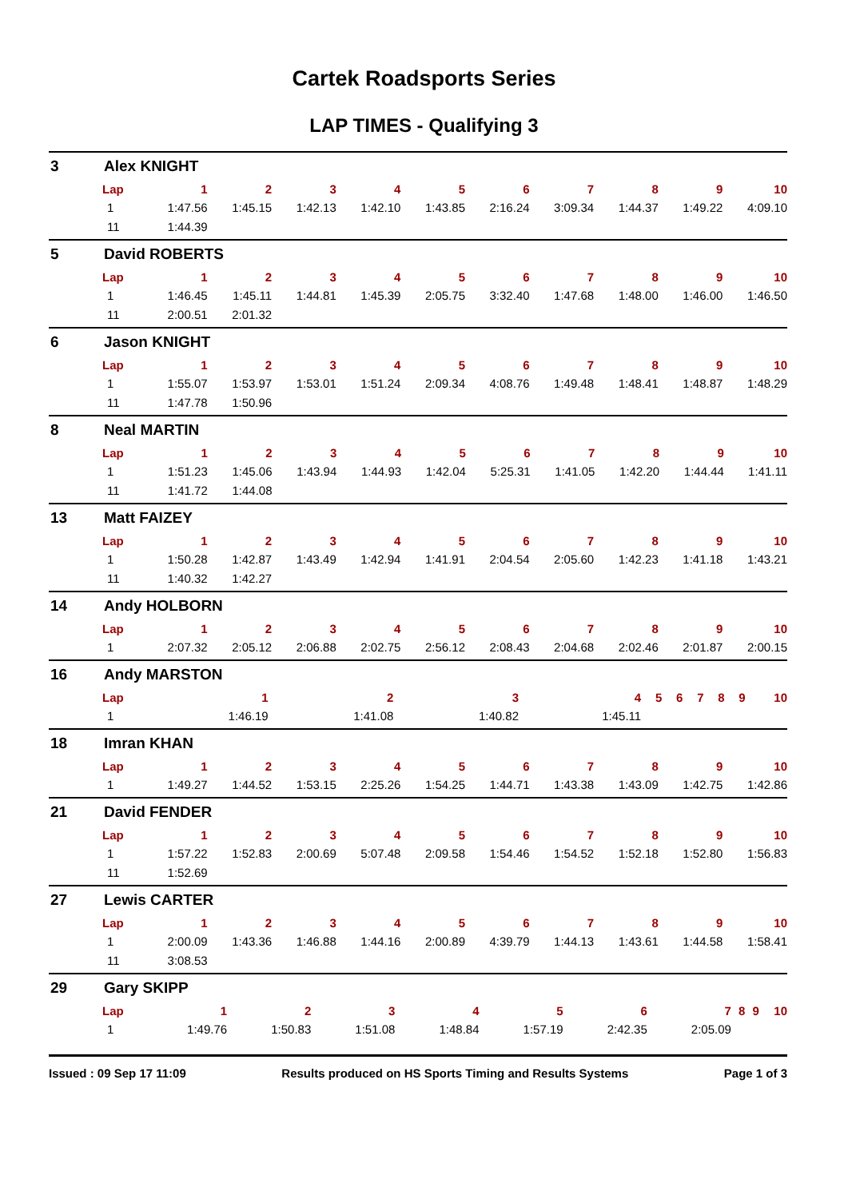Cartek Roadsports Series
LAP TIMES - Qualifying 3
3 Alex KNIGHT
| Lap | 1 | 2 | 3 | 4 | 5 | 6 | 7 | 8 | 9 | 10 |
| --- | --- | --- | --- | --- | --- | --- | --- | --- | --- | --- |
| 1 | 1:47.56 | 1:45.15 | 1:42.13 | 1:42.10 | 1:43.85 | 2:16.24 | 3:09.34 | 1:44.37 | 1:49.22 | 4:09.10 |
| 11 | 1:44.39 | | | | | | | | | |
5 David ROBERTS
| Lap | 1 | 2 | 3 | 4 | 5 | 6 | 7 | 8 | 9 | 10 |
| --- | --- | --- | --- | --- | --- | --- | --- | --- | --- | --- |
| 1 | 1:46.45 | 1:45.11 | 1:44.81 | 1:45.39 | 2:05.75 | 3:32.40 | 1:47.68 | 1:48.00 | 1:46.00 | 1:46.50 |
| 11 | 2:00.51 | 2:01.32 | | | | | | | | |
6 Jason KNIGHT
| Lap | 1 | 2 | 3 | 4 | 5 | 6 | 7 | 8 | 9 | 10 |
| --- | --- | --- | --- | --- | --- | --- | --- | --- | --- | --- |
| 1 | 1:55.07 | 1:53.97 | 1:53.01 | 1:51.24 | 2:09.34 | 4:08.76 | 1:49.48 | 1:48.41 | 1:48.87 | 1:48.29 |
| 11 | 1:47.78 | 1:50.96 | | | | | | | | |
8 Neal MARTIN
| Lap | 1 | 2 | 3 | 4 | 5 | 6 | 7 | 8 | 9 | 10 |
| --- | --- | --- | --- | --- | --- | --- | --- | --- | --- | --- |
| 1 | 1:51.23 | 1:45.06 | 1:43.94 | 1:44.93 | 1:42.04 | 5:25.31 | 1:41.05 | 1:42.20 | 1:44.44 | 1:41.11 |
| 11 | 1:41.72 | 1:44.08 | | | | | | | | |
13 Matt FAIZEY
| Lap | 1 | 2 | 3 | 4 | 5 | 6 | 7 | 8 | 9 | 10 |
| --- | --- | --- | --- | --- | --- | --- | --- | --- | --- | --- |
| 1 | 1:50.28 | 1:42.87 | 1:43.49 | 1:42.94 | 1:41.91 | 2:04.54 | 2:05.60 | 1:42.23 | 1:41.18 | 1:43.21 |
| 11 | 1:40.32 | 1:42.27 | | | | | | | | |
14 Andy HOLBORN
| Lap | 1 | 2 | 3 | 4 | 5 | 6 | 7 | 8 | 9 | 10 |
| --- | --- | --- | --- | --- | --- | --- | --- | --- | --- | --- |
| 1 | 2:07.32 | 2:05.12 | 2:06.88 | 2:02.75 | 2:56.12 | 2:08.43 | 2:04.68 | 2:02.46 | 2:01.87 | 2:00.15 |
16 Andy MARSTON
| Lap | 1 | 2 | 3 | 4 | 5 | 6 | 7 | 8 | 9 | 10 |
| --- | --- | --- | --- | --- | --- | --- | --- | --- | --- | --- |
| 1 | 1:46.19 | 1:41.08 | 1:40.82 | 1:45.11 | | | | | | |
18 Imran KHAN
| Lap | 1 | 2 | 3 | 4 | 5 | 6 | 7 | 8 | 9 | 10 |
| --- | --- | --- | --- | --- | --- | --- | --- | --- | --- | --- |
| 1 | 1:49.27 | 1:44.52 | 1:53.15 | 2:25.26 | 1:54.25 | 1:44.71 | 1:43.38 | 1:43.09 | 1:42.75 | 1:42.86 |
21 David FENDER
| Lap | 1 | 2 | 3 | 4 | 5 | 6 | 7 | 8 | 9 | 10 |
| --- | --- | --- | --- | --- | --- | --- | --- | --- | --- | --- |
| 1 | 1:57.22 | 1:52.83 | 2:00.69 | 5:07.48 | 2:09.58 | 1:54.46 | 1:54.52 | 1:52.18 | 1:52.80 | 1:56.83 |
| 11 | 1:52.69 | | | | | | | | | |
27 Lewis CARTER
| Lap | 1 | 2 | 3 | 4 | 5 | 6 | 7 | 8 | 9 | 10 |
| --- | --- | --- | --- | --- | --- | --- | --- | --- | --- | --- |
| 1 | 2:00.09 | 1:43.36 | 1:46.88 | 1:44.16 | 2:00.89 | 4:39.79 | 1:44.13 | 1:43.61 | 1:44.58 | 1:58.41 |
| 11 | 3:08.53 | | | | | | | | | |
29 Gary SKIPP
| Lap | 1 | 2 | 3 | 4 | 5 | 6 | 7 | 8 | 9 | 10 |
| --- | --- | --- | --- | --- | --- | --- | --- | --- | --- | --- |
| 1 | 1:49.76 | 1:50.83 | 1:51.08 | 1:48.84 | 1:57.19 | 2:42.35 | 2:05.09 | | | |
Issued : 09 Sep 17 11:09 Results produced on HS Sports Timing and Results Systems Page 1 of 3